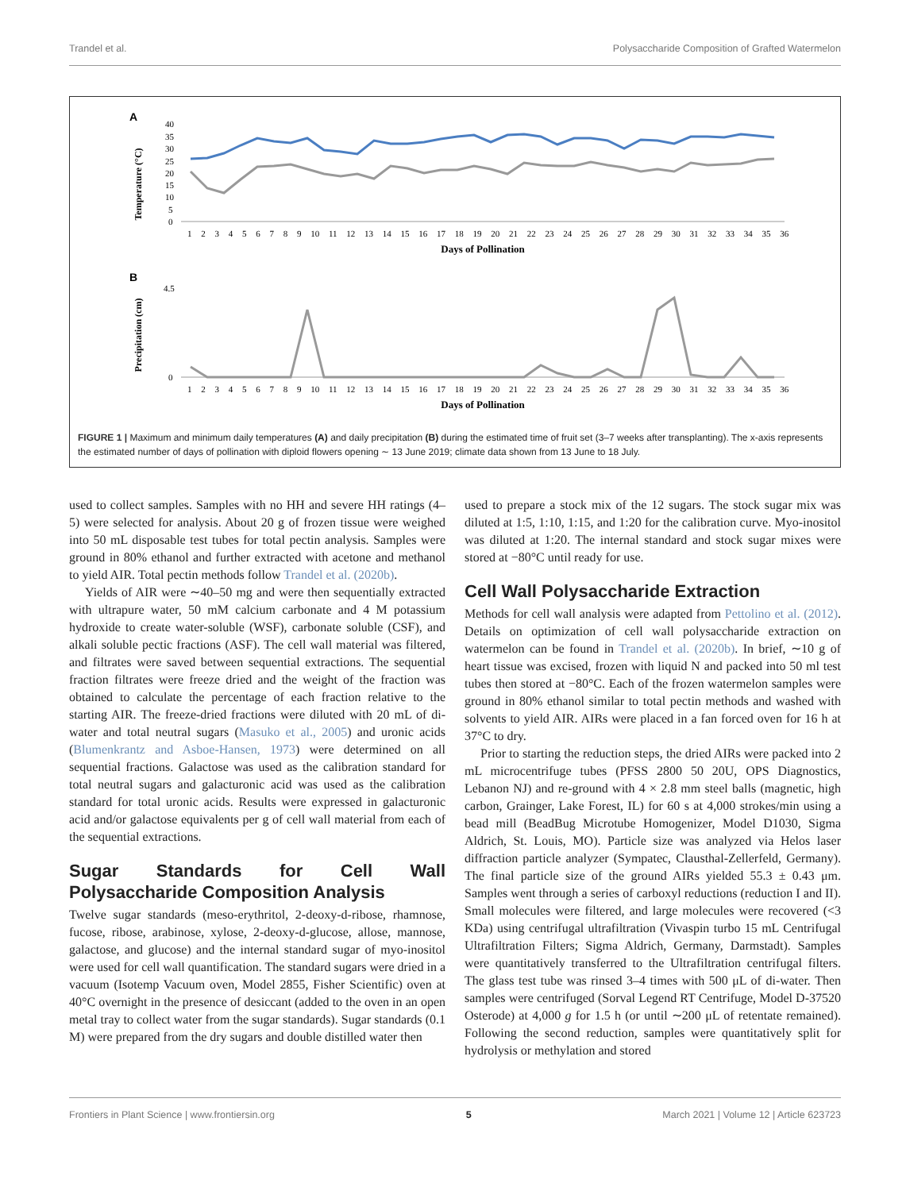Trandel et al. Polysaccharide Composition of Grafted Watermelon
A
Temperature (°C)
40
35
30
25
20
15
10
5
0
1 2 3 4 5 6 7 8 9 10 11 12 13 14 15 16 17 18 19 20 21 22 23 24 25 26 27 28 29 30 31 32 33 34 35 36
Days of Pollination
B
Precipitation (cm)
4.5
0
1 2 3 4 5 6 7 8 9 10 11 12 13 14 15 16 17 18 19 20 21 22 23 24 25 26 27 28 29 30 31 32 33 34 35 36
Days of Pollination
FIGURE 1 | Maximum and minimum daily temperatures (A) and daily precipitation (B) during the estimated time of fruit set (3–7 weeks after transplanting). The x-axis represents the estimated number of days of pollination with diploid flowers opening ∼ 13 June 2019; climate data shown from 13 June to 18 July.
used to collect samples. Samples with no HH and severe HH ratings (4–5) were selected for analysis. About 20 g of frozen tissue were weighed into 50 mL disposable test tubes for total pectin analysis. Samples were ground in 80% ethanol and further extracted with acetone and methanol to yield AIR. Total pectin methods follow Trandel et al. (2020b).
Yields of AIR were ∼40–50 mg and were then sequentially extracted with ultrapure water, 50 mM calcium carbonate and 4 M potassium hydroxide to create water-soluble (WSF), carbonate soluble (CSF), and alkali soluble pectic fractions (ASF). The cell wall material was filtered, and filtrates were saved between sequential extractions. The sequential fraction filtrates were freeze dried and the weight of the fraction was obtained to calculate the percentage of each fraction relative to the starting AIR. The freeze-dried fractions were diluted with 20 mL of di-water and total neutral sugars (Masuko et al., 2005) and uronic acids (Blumenkrantz and Asboe-Hansen, 1973) were determined on all sequential fractions. Galactose was used as the calibration standard for total neutral sugars and galacturonic acid was used as the calibration standard for total uronic acids. Results were expressed in galacturonic acid and/or galactose equivalents per g of cell wall material from each of the sequential extractions.
Sugar Standards for Cell Wall Polysaccharide Composition Analysis
Twelve sugar standards (meso-erythritol, 2-deoxy-d-ribose, rhamnose, fucose, ribose, arabinose, xylose, 2-deoxy-d-glucose, allose, mannose, galactose, and glucose) and the internal standard sugar of myo-inositol were used for cell wall quantification. The standard sugars were dried in a vacuum (Isotemp Vacuum oven, Model 2855, Fisher Scientific) oven at 40°C overnight in the presence of desiccant (added to the oven in an open metal tray to collect water from the sugar standards). Sugar standards (0.1 M) were prepared from the dry sugars and double distilled water then
used to prepare a stock mix of the 12 sugars. The stock sugar mix was diluted at 1:5, 1:10, 1:15, and 1:20 for the calibration curve. Myo-inositol was diluted at 1:20. The internal standard and stock sugar mixes were stored at −80°C until ready for use.
Cell Wall Polysaccharide Extraction
Methods for cell wall analysis were adapted from Pettolino et al. (2012). Details on optimization of cell wall polysaccharide extraction on watermelon can be found in Trandel et al. (2020b). In brief, ∼10 g of heart tissue was excised, frozen with liquid N and packed into 50 ml test tubes then stored at −80°C. Each of the frozen watermelon samples were ground in 80% ethanol similar to total pectin methods and washed with solvents to yield AIR. AIRs were placed in a fan forced oven for 16 h at 37°C to dry.
Prior to starting the reduction steps, the dried AIRs were packed into 2 mL microcentrifuge tubes (PFSS 2800 50 20U, OPS Diagnostics, Lebanon NJ) and re-ground with 4 × 2.8 mm steel balls (magnetic, high carbon, Grainger, Lake Forest, IL) for 60 s at 4,000 strokes/min using a bead mill (BeadBug Microtube Homogenizer, Model D1030, Sigma Aldrich, St. Louis, MO). Particle size was analyzed via Helos laser diffraction particle analyzer (Sympatec, Clausthal-Zellerfeld, Germany). The final particle size of the ground AIRs yielded 55.3 ± 0.43 μm. Samples went through a series of carboxyl reductions (reduction I and II). Small molecules were filtered, and large molecules were recovered (<3 KDa) using centrifugal ultrafiltration (Vivaspin turbo 15 mL Centrifugal Ultrafiltration Filters; Sigma Aldrich, Germany, Darmstadt). Samples were quantitatively transferred to the Ultrafiltration centrifugal filters. The glass test tube was rinsed 3–4 times with 500 μL of di-water. Then samples were centrifuged (Sorval Legend RT Centrifuge, Model D-37520 Osterode) at 4,000 g for 1.5 h (or until ∼200 μL of retentate remained). Following the second reduction, samples were quantitatively split for hydrolysis or methylation and stored
Frontiers in Plant Science | www.frontiersin.org 5 March 2021 | Volume 12 | Article 623723